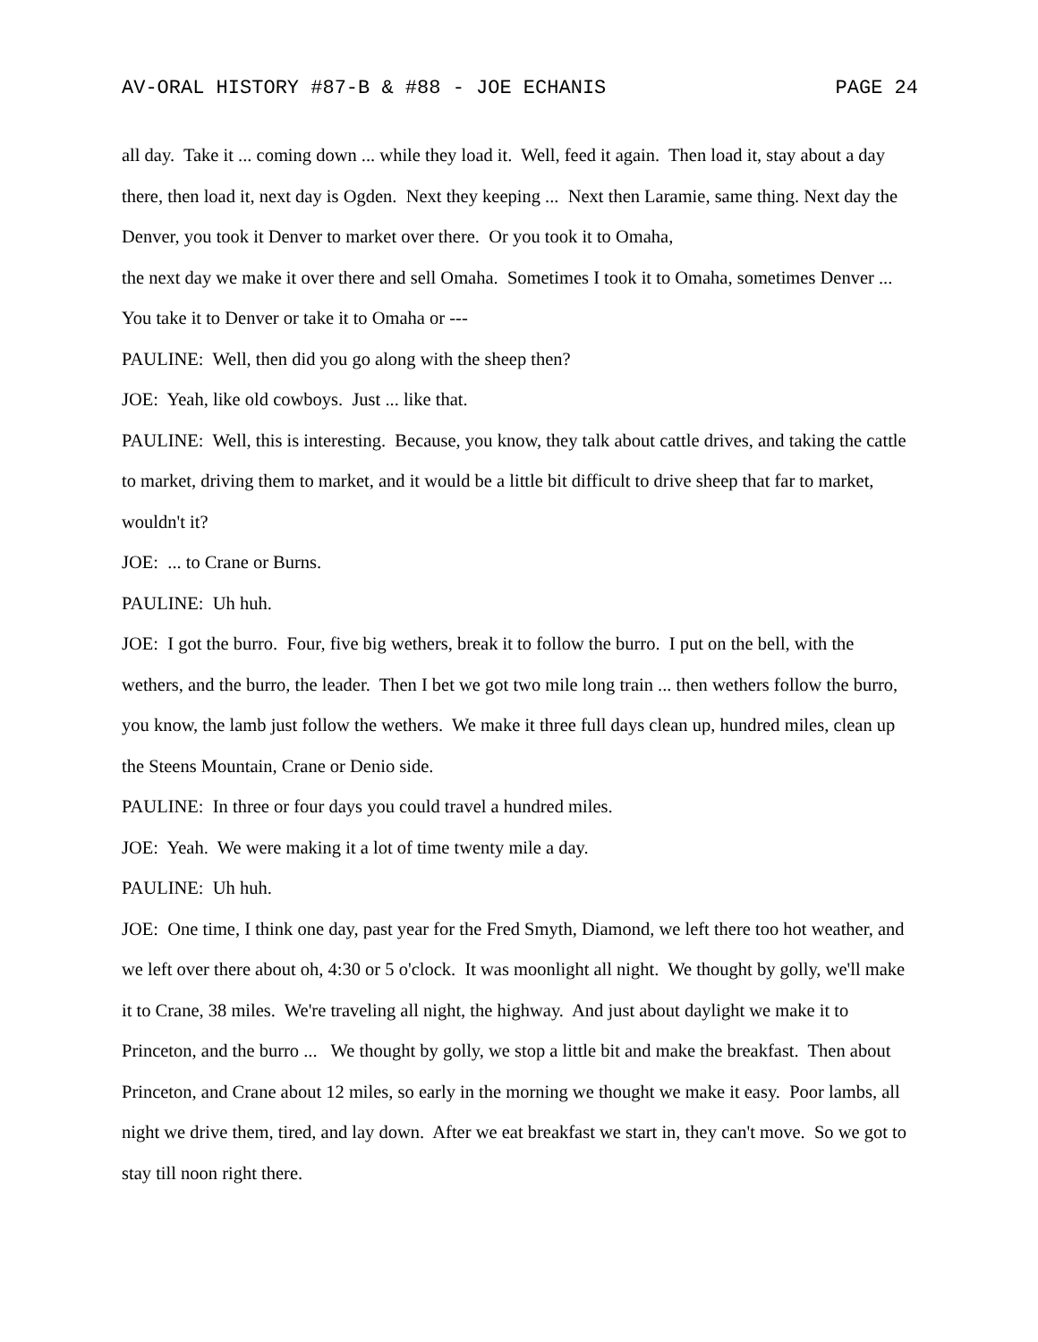AV-ORAL HISTORY #87-B & #88 - JOE ECHANIS PAGE 24
all day. Take it ... coming down ... while they load it. Well, feed it again. Then load it, stay about a day there, then load it, next day is Ogden. Next they keeping ... Next then Laramie, same thing. Next day the Denver, you took it Denver to market over there. Or you took it to Omaha,
the next day we make it over there and sell Omaha. Sometimes I took it to Omaha, sometimes Denver ... You take it to Denver or take it to Omaha or ---
PAULINE: Well, then did you go along with the sheep then?
JOE: Yeah, like old cowboys. Just ... like that.
PAULINE: Well, this is interesting. Because, you know, they talk about cattle drives, and taking the cattle to market, driving them to market, and it would be a little bit difficult to drive sheep that far to market, wouldn't it?
JOE: ... to Crane or Burns.
PAULINE: Uh huh.
JOE: I got the burro. Four, five big wethers, break it to follow the burro. I put on the bell, with the wethers, and the burro, the leader. Then I bet we got two mile long train ... then wethers follow the burro, you know, the lamb just follow the wethers. We make it three full days clean up, hundred miles, clean up the Steens Mountain, Crane or Denio side.
PAULINE: In three or four days you could travel a hundred miles.
JOE: Yeah. We were making it a lot of time twenty mile a day.
PAULINE: Uh huh.
JOE: One time, I think one day, past year for the Fred Smyth, Diamond, we left there too hot weather, and we left over there about oh, 4:30 or 5 o'clock. It was moonlight all night. We thought by golly, we'll make it to Crane, 38 miles. We're traveling all night, the highway. And just about daylight we make it to Princeton, and the burro ... We thought by golly, we stop a little bit and make the breakfast. Then about Princeton, and Crane about 12 miles, so early in the morning we thought we make it easy. Poor lambs, all night we drive them, tired, and lay down. After we eat breakfast we start in, they can't move. So we got to stay till noon right there.